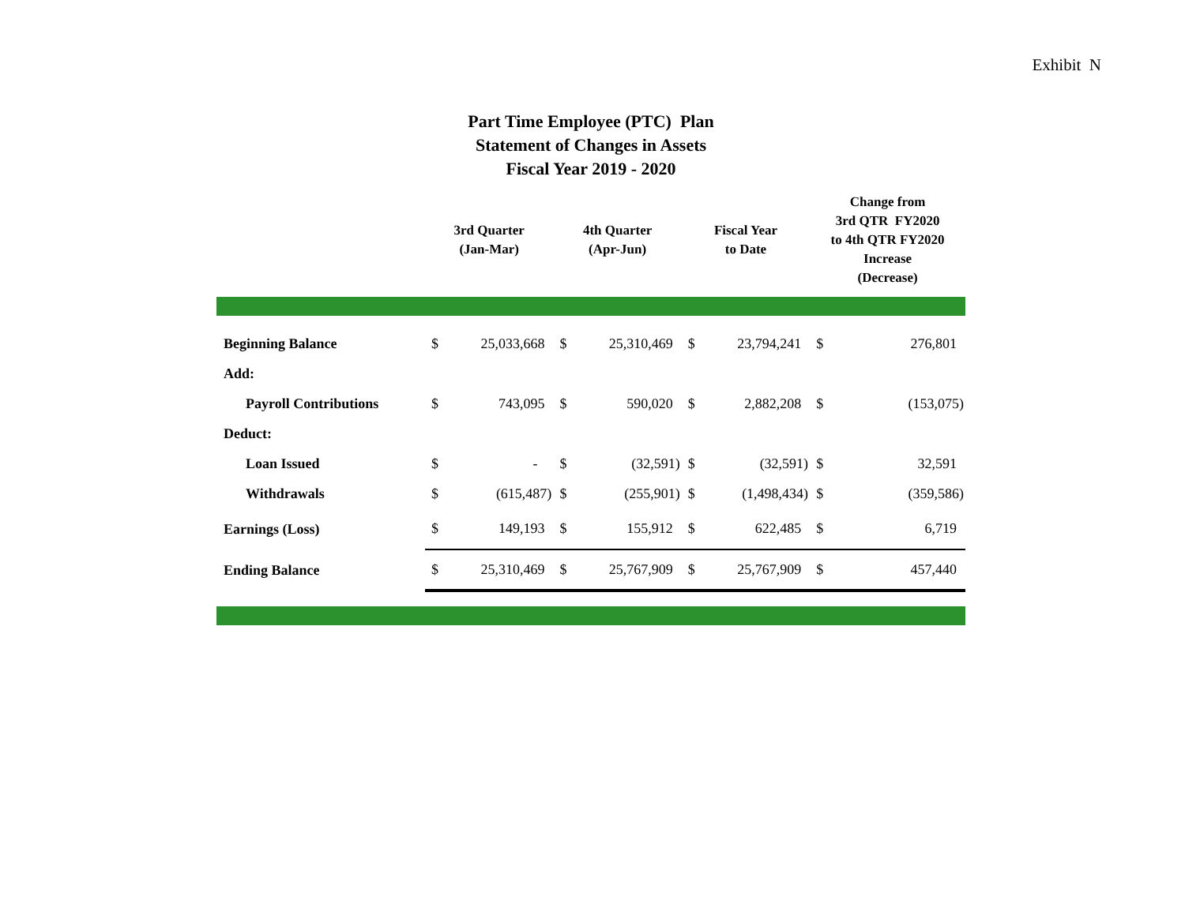Exhibit N
Part Time Employee (PTC) Plan
Statement of Changes in Assets
Fiscal Year 2019 - 2020
| | 3rd Quarter (Jan-Mar) | | 4th Quarter (Apr-Jun) | | Fiscal Year to Date | | Change from 3rd QTR FY2020 to 4th QTR FY2020 Increase (Decrease) | |
| --- | --- | --- | --- | --- | --- | --- | --- | --- |
| Beginning Balance | $ | 25,033,668 | $ | 25,310,469 | $ | 23,794,241 | $ | 276,801 |
| Add: | | | | | | | | |
| Payroll Contributions | $ | 743,095 | $ | 590,020 | $ | 2,882,208 | $ | (153,075) |
| Deduct: | | | | | | | | |
| Loan Issued | $ | - | $ | (32,591) | $ | (32,591) | $ | 32,591 |
| Withdrawals | $ | (615,487) | $ | (255,901) | $ | (1,498,434) | $ | (359,586) |
| Earnings (Loss) | $ | 149,193 | $ | 155,912 | $ | 622,485 | $ | 6,719 |
| Ending Balance | $ | 25,310,469 | $ | 25,767,909 | $ | 25,767,909 | $ | 457,440 |